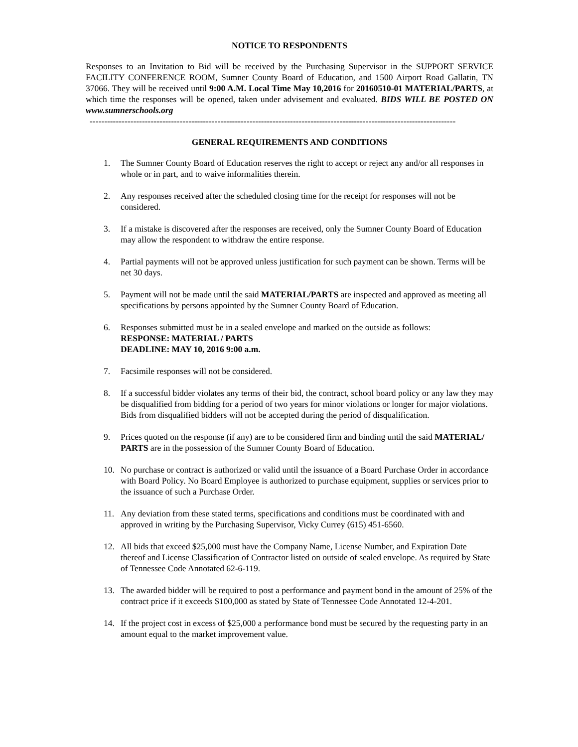NOTICE TO RESPONDENTS
Responses to an Invitation to Bid will be received by the Purchasing Supervisor in the SUPPORT SERVICE FACILITY CONFERENCE ROOM, Sumner County Board of Education, and 1500 Airport Road Gallatin, TN 37066. They will be received until 9:00 A.M. Local Time May 10,2016 for 20160510-01 MATERIAL/PARTS, at which time the responses will be opened, taken under advisement and evaluated. BIDS WILL BE POSTED ON www.sumnerschools.org
------------------------------------------------------------------------------------------------------------------------------
GENERAL REQUIREMENTS AND CONDITIONS
1. The Sumner County Board of Education reserves the right to accept or reject any and/or all responses in whole or in part, and to waive informalities therein.
2. Any responses received after the scheduled closing time for the receipt for responses will not be considered.
3. If a mistake is discovered after the responses are received, only the Sumner County Board of Education may allow the respondent to withdraw the entire response.
4. Partial payments will not be approved unless justification for such payment can be shown. Terms will be net 30 days.
5. Payment will not be made until the said MATERIAL/PARTS are inspected and approved as meeting all specifications by persons appointed by the Sumner County Board of Education.
6. Responses submitted must be in a sealed envelope and marked on the outside as follows:
RESPONSE: MATERIAL / PARTS
DEADLINE: MAY 10, 2016 9:00 a.m.
7. Facsimile responses will not be considered.
8. If a successful bidder violates any terms of their bid, the contract, school board policy or any law they may be disqualified from bidding for a period of two years for minor violations or longer for major violations. Bids from disqualified bidders will not be accepted during the period of disqualification.
9. Prices quoted on the response (if any) are to be considered firm and binding until the said MATERIAL/ PARTS are in the possession of the Sumner County Board of Education.
10. No purchase or contract is authorized or valid until the issuance of a Board Purchase Order in accordance with Board Policy. No Board Employee is authorized to purchase equipment, supplies or services prior to the issuance of such a Purchase Order.
11. Any deviation from these stated terms, specifications and conditions must be coordinated with and approved in writing by the Purchasing Supervisor, Vicky Currey (615) 451-6560.
12. All bids that exceed $25,000 must have the Company Name, License Number, and Expiration Date thereof and License Classification of Contractor listed on outside of sealed envelope. As required by State of Tennessee Code Annotated 62-6-119.
13. The awarded bidder will be required to post a performance and payment bond in the amount of 25% of the contract price if it exceeds $100,000 as stated by State of Tennessee Code Annotated 12-4-201.
14. If the project cost in excess of $25,000 a performance bond must be secured by the requesting party in an amount equal to the market improvement value.